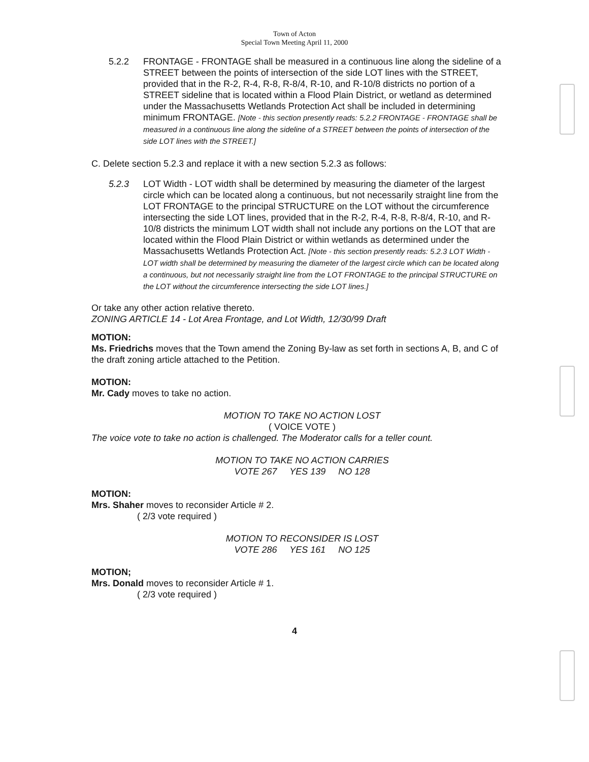Town of Acton
Special Town Meeting April 11, 2000
5.2.2 FRONTAGE - FRONTAGE shall be measured in a continuous line along the sideline of a STREET between the points of intersection of the side LOT lines with the STREET, provided that in the R-2, R-4, R-8, R-8/4, R-10, and R-10/8 districts no portion of a STREET sideline that is located within a Flood Plain District, or wetland as determined under the Massachusetts Wetlands Protection Act shall be included in determining minimum FRONTAGE. [Note - this section presently reads: 5.2.2 FRONTAGE - FRONTAGE shall be measured in a continuous line along the sideline of a STREET between the points of intersection of the side LOT lines with the STREET.]
C. Delete section 5.2.3 and replace it with a new section 5.2.3 as follows:
5.2.3 LOT Width - LOT width shall be determined by measuring the diameter of the largest circle which can be located along a continuous, but not necessarily straight line from the LOT FRONTAGE to the principal STRUCTURE on the LOT without the circumference intersecting the side LOT lines, provided that in the R-2, R-4, R-8, R-8/4, R-10, and R-10/8 districts the minimum LOT width shall not include any portions on the LOT that are located within the Flood Plain District or within wetlands as determined under the Massachusetts Wetlands Protection Act. [Note - this section presently reads: 5.2.3 LOT Width - LOT width shall be determined by measuring the diameter of the largest circle which can be located along a continuous, but not necessarily straight line from the LOT FRONTAGE to the principal STRUCTURE on the LOT without the circumference intersecting the side LOT lines.]
Or take any other action relative thereto.
ZONING ARTICLE 14 - Lot Area Frontage, and Lot Width, 12/30/99 Draft
MOTION:
Ms. Friedrichs moves that the Town amend the Zoning By-law as set forth in sections A, B, and C of the draft zoning article attached to the Petition.
MOTION:
Mr. Cady moves to take no action.
MOTION TO TAKE NO ACTION LOST
( VOICE VOTE )
The voice vote to take no action is challenged. The Moderator calls for a teller count.
MOTION TO TAKE NO ACTION CARRIES
VOTE 267 YES 139 NO 128
MOTION:
Mrs. Shaher moves to reconsider Article # 2.
( 2/3 vote required )
MOTION TO RECONSIDER IS LOST
VOTE 286 YES 161 NO 125
MOTION;
Mrs. Donald moves to reconsider Article # 1.
( 2/3 vote required )
4